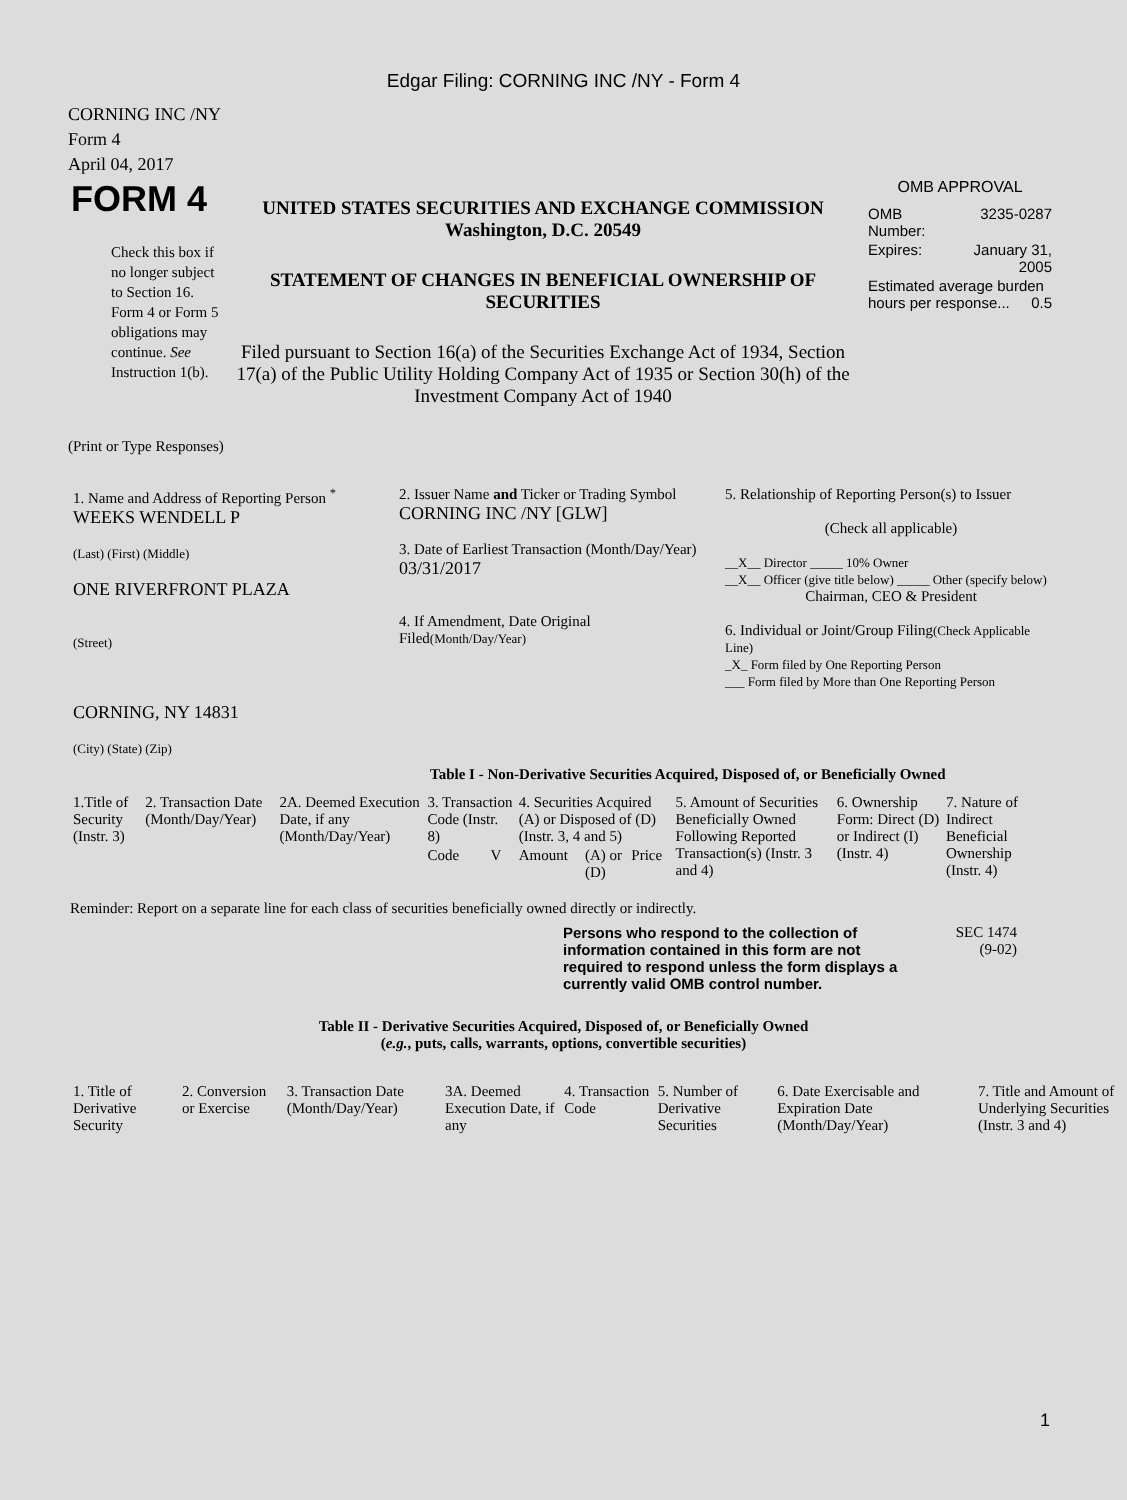Edgar Filing: CORNING INC /NY - Form 4
CORNING INC /NY
Form 4
April 04, 2017
| FORM 4 Check this box if no longer subject to Section 16. Form 4 or Form 5 obligations may continue. See Instruction 1(b). | UNITED STATES SECURITIES AND EXCHANGE COMMISSION Washington, D.C. 20549 STATEMENT OF CHANGES IN BENEFICIAL OWNERSHIP OF SECURITIES Filed pursuant to Section 16(a) of the Securities Exchange Act of 1934, Section 17(a) of the Public Utility Holding Company Act of 1935 or Section 30(h) of the Investment Company Act of 1940 | OMB APPROVAL / OMB Number: / 3235-0287 / / Expires: / January 31, 2005 / / Estimated average burden hours per response... 0.5 / / |
(Print or Type Responses)
| 1. Name and Address of Reporting Person <sup>*</sup> WEEKS WENDELL P (Last) (First) (Middle) ONE RIVERFRONT PLAZA (Street) CORNING, NY 14831 (City) (State) (Zip) | 2. Issuer Name and Ticker or Trading Symbol CORNING INC /NY [GLW] 3. Date of Earliest Transaction (Month/Day/Year) 03/31/2017 4. If Amendment, Date Original Filed (Month/Day/Year) | 5. Relationship of Reporting Person(s) to Issuer (Check all applicable) __X__ Director _____ 10% Owner __X__ Officer (give title below) _____ Other (specify below) Chairman, CEO & President 6. Individual or Joint/Group Filing (Check Applicable Line) _X_ Form filed by One Reporting Person ___ Form filed by More than One Reporting Person |
Table I - Non-Derivative Securities Acquired, Disposed of, or Beneficially Owned
| 1.Title of Security (Instr. 3) | 2. Transaction Date (Month/Day/Year) | 2A. Deemed Execution Date, if any (Month/Day/Year) | 3. Transaction Code (Instr. 8) | | 4. Securities Acquired (A) or Disposed of (D) (Instr. 3, 4 and 5) | | | 5. Amount of Securities Beneficially Owned Following Reported Transaction(s) (Instr. 3 and 4) | 6. Ownership Form: Direct (D) or Indirect (I) (Instr. 4) | 7. Nature of Indirect Beneficial Ownership (Instr. 4) |
| --- | --- | --- | --- | --- | --- | --- | --- | --- | --- | --- |
| | | | Code | V | Amount | (A) or (D) | Price | | | |
Reminder: Report on a separate line for each class of securities beneficially owned directly or indirectly.
| Persons who respond to the collection of information contained in this form are not required to respond unless the form displays a currently valid OMB control number. | SEC 1474 (9-02) |
Table II - Derivative Securities Acquired, Disposed of, or Beneficially Owned
(e.g., puts, calls, warrants, options, convertible securities)
| 1. Title of Derivative Security | 2. Conversion or Exercise | 3. Transaction Date (Month/Day/Year) | 3A. Deemed Execution Date, if any | 4. Transaction Code | 5. Number of Derivative Securities | 6. Date Exercisable and Expiration Date (Month/Day/Year) | 7. Title and Amount of Underlying Securities (Instr. 3 and 4) |
| --- | --- | --- | --- | --- | --- | --- | --- |
1